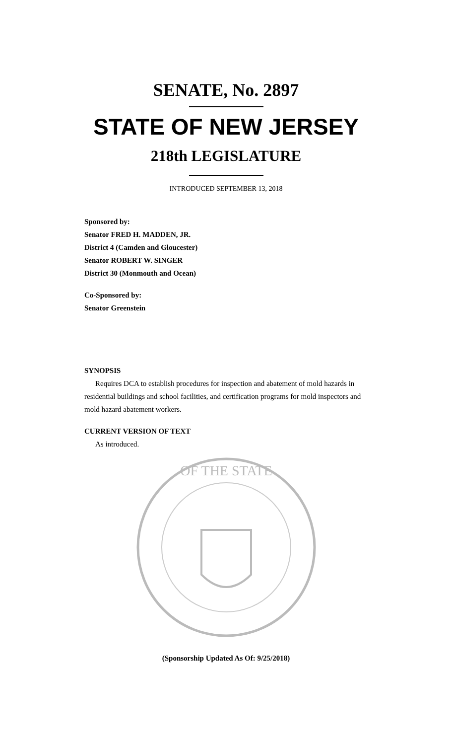SENATE, No. 2897
STATE OF NEW JERSEY
218th LEGISLATURE
INTRODUCED SEPTEMBER 13, 2018
Sponsored by:
Senator FRED H. MADDEN, JR.
District 4 (Camden and Gloucester)
Senator ROBERT W. SINGER
District 30 (Monmouth and Ocean)
Co-Sponsored by:
Senator Greenstein
SYNOPSIS
Requires DCA to establish procedures for inspection and abatement of mold hazards in residential buildings and school facilities, and certification programs for mold inspectors and mold hazard abatement workers.
CURRENT VERSION OF TEXT
As introduced.
OF THE STATE
(Sponsorship Updated As Of: 9/25/2018)